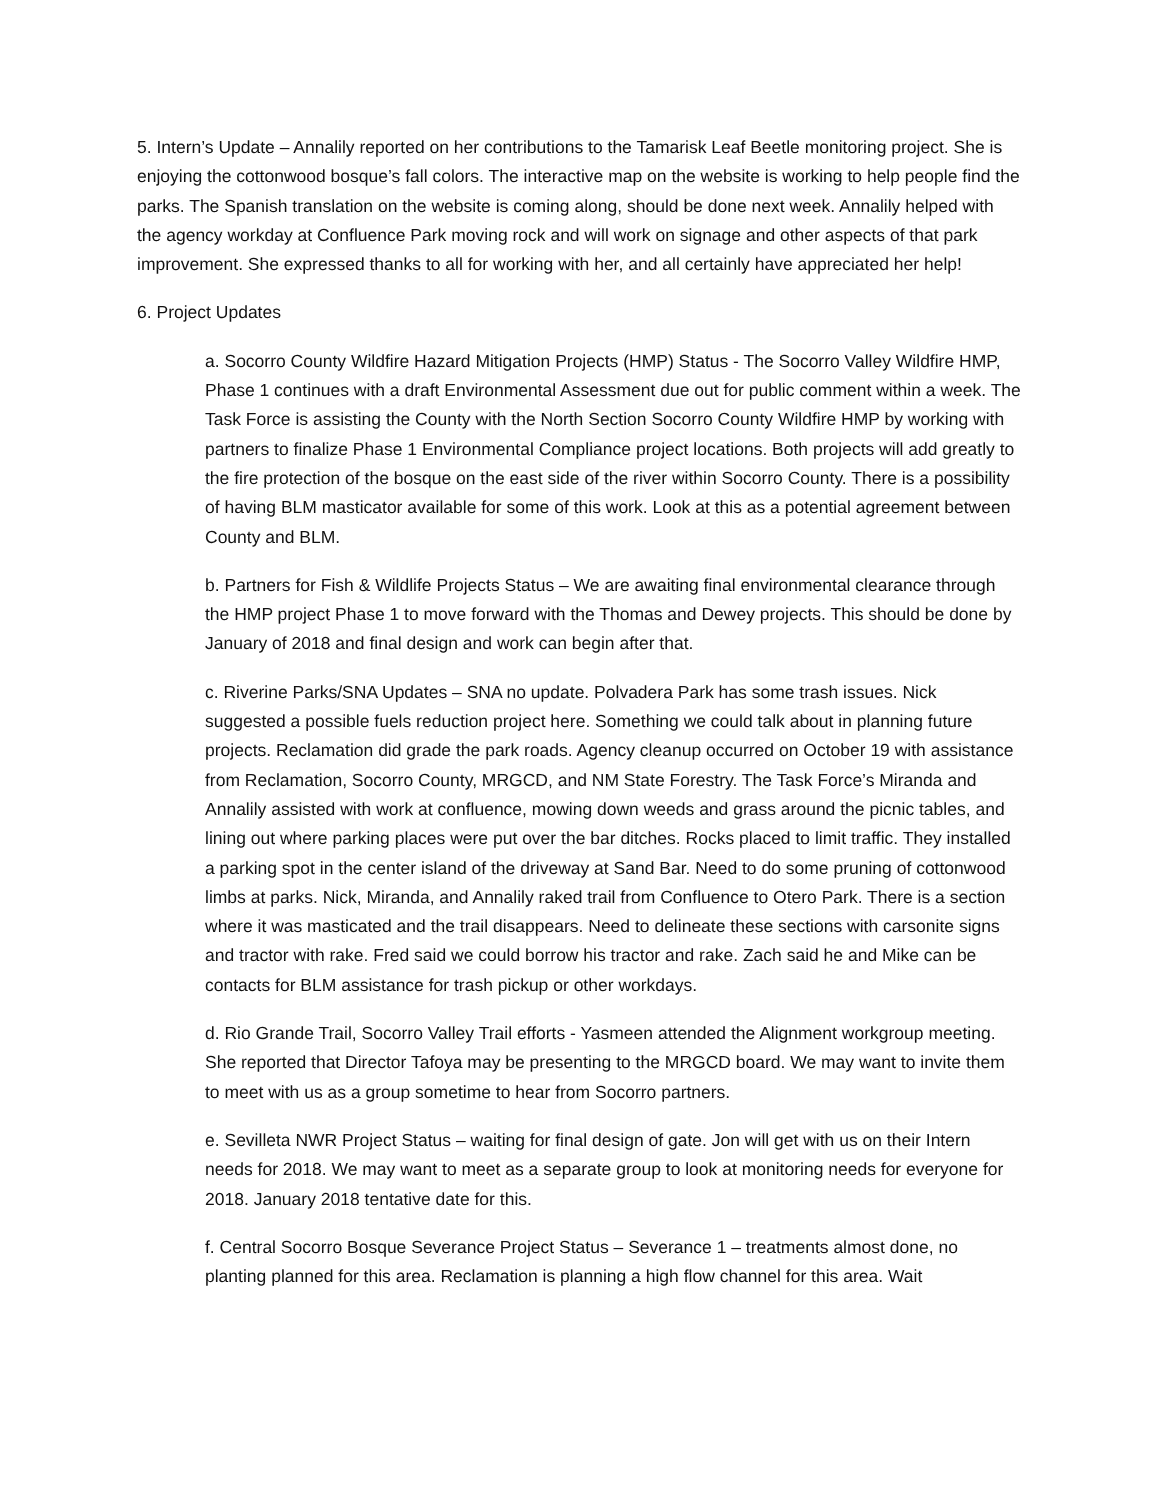5. Intern’s Update – Annalily reported on her contributions to the Tamarisk Leaf Beetle monitoring project. She is enjoying the cottonwood bosque’s fall colors. The interactive map on the website is working to help people find the parks. The Spanish translation on the website is coming along, should be done next week. Annalily helped with the agency workday at Confluence Park moving rock and will work on signage and other aspects of that park improvement. She expressed thanks to all for working with her, and all certainly have appreciated her help!
6. Project Updates
a. Socorro County Wildfire Hazard Mitigation Projects (HMP) Status - The Socorro Valley Wildfire HMP, Phase 1 continues with a draft Environmental Assessment due out for public comment within a week. The Task Force is assisting the County with the North Section Socorro County Wildfire HMP by working with partners to finalize Phase 1 Environmental Compliance project locations. Both projects will add greatly to the fire protection of the bosque on the east side of the river within Socorro County. There is a possibility of having BLM masticator available for some of this work. Look at this as a potential agreement between County and BLM.
b. Partners for Fish & Wildlife Projects Status – We are awaiting final environmental clearance through the HMP project Phase 1 to move forward with the Thomas and Dewey projects. This should be done by January of 2018 and final design and work can begin after that.
c. Riverine Parks/SNA Updates – SNA no update. Polvadera Park has some trash issues. Nick suggested a possible fuels reduction project here. Something we could talk about in planning future projects. Reclamation did grade the park roads. Agency cleanup occurred on October 19 with assistance from Reclamation, Socorro County, MRGCD, and NM State Forestry. The Task Force’s Miranda and Annalily assisted with work at confluence, mowing down weeds and grass around the picnic tables, and lining out where parking places were put over the bar ditches. Rocks placed to limit traffic. They installed a parking spot in the center island of the driveway at Sand Bar. Need to do some pruning of cottonwood limbs at parks. Nick, Miranda, and Annalily raked trail from Confluence to Otero Park. There is a section where it was masticated and the trail disappears. Need to delineate these sections with carsonite signs and tractor with rake. Fred said we could borrow his tractor and rake. Zach said he and Mike can be contacts for BLM assistance for trash pickup or other workdays.
d. Rio Grande Trail, Socorro Valley Trail efforts - Yasmeen attended the Alignment workgroup meeting. She reported that Director Tafoya may be presenting to the MRGCD board. We may want to invite them to meet with us as a group sometime to hear from Socorro partners.
e. Sevilleta NWR Project Status – waiting for final design of gate. Jon will get with us on their Intern needs for 2018. We may want to meet as a separate group to look at monitoring needs for everyone for 2018. January 2018 tentative date for this.
f. Central Socorro Bosque Severance Project Status – Severance 1 – treatments almost done, no planting planned for this area. Reclamation is planning a high flow channel for this area. Wait